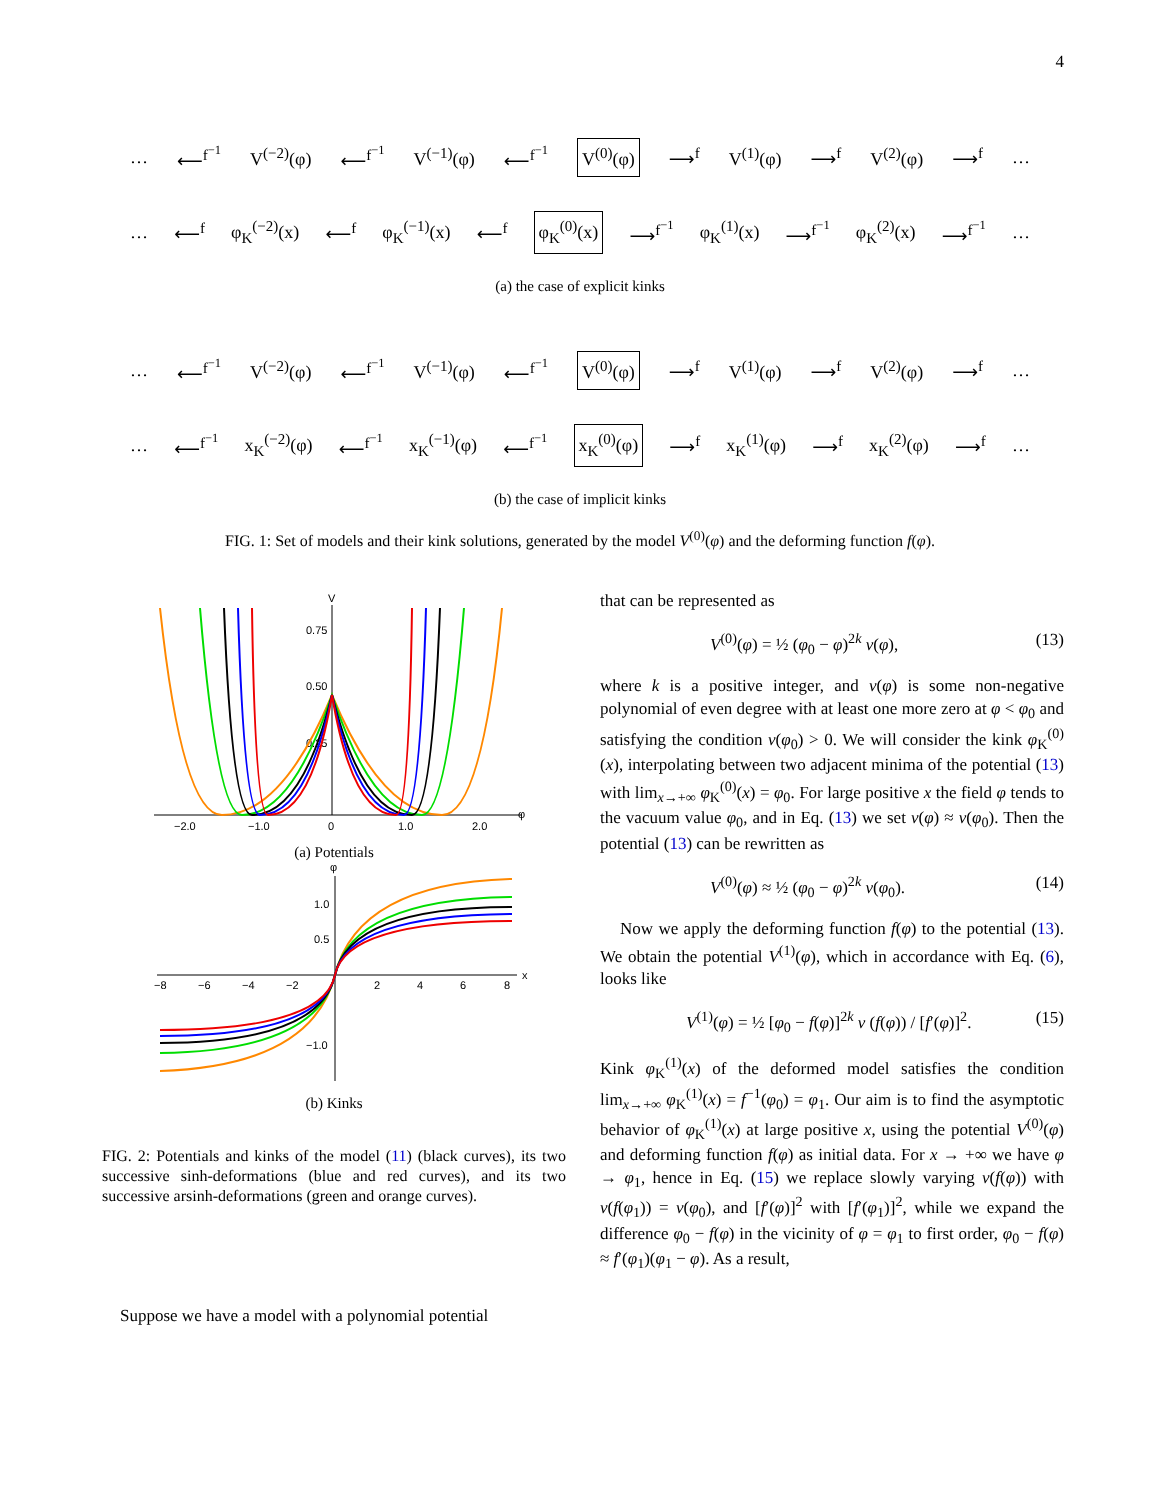4
… ⟵<sup>f<sup>−1</sup></sup> V<sup>(−2)</sup>(φ) ⟵<sup>f<sup>−1</sup></sup> V<sup>(−1)</sup>(φ) ⟵<sup>f<sup>−1</sup></sup> V<sup>(0)</sup>(φ) ⟶<sup>f</sup> V<sup>(1)</sup>(φ) ⟶<sup>f</sup> V<sup>(2)</sup>(φ) ⟶<sup>f</sup> …
… ⟵<sup>f</sup> φ<sub>K</sub><sup>(−2)</sup>(x) ⟵<sup>f</sup> φ<sub>K</sub><sup>(−1)</sup>(x) ⟵<sup>f</sup> φ<sub>K</sub><sup>(0)</sup>(x) ⟶<sup>f<sup>−1</sup></sup> φ<sub>K</sub><sup>(1)</sup>(x) ⟶<sup>f<sup>−1</sup></sup> φ<sub>K</sub><sup>(2)</sup>(x) ⟶<sup>f<sup>−1</sup></sup> …
(a) the case of explicit kinks
… ⟵<sup>f<sup>−1</sup></sup> V<sup>(−2)</sup>(φ) ⟵<sup>f<sup>−1</sup></sup> V<sup>(−1)</sup>(φ) ⟵<sup>f<sup>−1</sup></sup> V<sup>(0)</sup>(φ) ⟶<sup>f</sup> V<sup>(1)</sup>(φ) ⟶<sup>f</sup> V<sup>(2)</sup>(φ) ⟶<sup>f</sup> …
… ⟵<sup>f<sup>−1</sup></sup> x<sub>K</sub><sup>(−2)</sup>(φ) ⟵<sup>f<sup>−1</sup></sup> x<sub>K</sub><sup>(−1)</sup>(φ) ⟵<sup>f<sup>−1</sup></sup> x<sub>K</sub><sup>(0)</sup>(φ) ⟶<sup>f</sup> x<sub>K</sub><sup>(1)</sup>(φ) ⟶<sup>f</sup> x<sub>K</sub><sup>(2)</sup>(φ) ⟶<sup>f</sup> …
(b) the case of implicit kinks
FIG. 1: Set of models and their kink solutions, generated by the model V<sup>(0)</sup>(φ) and the deforming function f(φ).
V
0.75
0.50
0.25
−2.0
−1.0
0
1.0
2.0
φ
(a) Potentials
φ
x
1.0
0.5
−1.0
−8
−6
−4
−2
2
4
6
8
(b) Kinks
FIG. 2: Potentials and kinks of the model (11) (black curves), its two successive sinh-deformations (blue and red curves), and its two successive arsinh-deformations (green and orange curves).
Suppose we have a model with a polynomial potential
that can be represented as
V<sup>(0)</sup>(φ) = ½ (φ<sub>0</sub> − φ)<sup>2k</sup> v(φ), (13)
where k is a positive integer, and v(φ) is some non-negative polynomial of even degree with at least one more zero at φ < φ<sub>0</sub> and satisfying the condition v(φ<sub>0</sub>) > 0. We will consider the kink φ<sub>K</sub><sup>(0)</sup>(x), interpolating between two adjacent minima of the potential (13) with lim<sub>x→+∞</sub> φ<sub>K</sub><sup>(0)</sup>(x) = φ<sub>0</sub>. For large positive x the field φ tends to the vacuum value φ<sub>0</sub>, and in Eq. (13) we set v(φ) ≈ v(φ<sub>0</sub>). Then the potential (13) can be rewritten as
V<sup>(0)</sup>(φ) ≈ ½ (φ<sub>0</sub> − φ)<sup>2k</sup> v(φ<sub>0</sub>). (14)
Now we apply the deforming function f(φ) to the potential (13). We obtain the potential V<sup>(1)</sup>(φ), which in accordance with Eq. (6), looks like
V<sup>(1)</sup>(φ) = ½ [φ<sub>0</sub> − f(φ)]<sup>2k</sup> v (f(φ)) / [f′(φ)]<sup>2</sup>. (15)
Kink φ<sub>K</sub><sup>(1)</sup>(x) of the deformed model satisfies the condition lim<sub>x→+∞</sub> φ<sub>K</sub><sup>(1)</sup>(x) = f<sup>−1</sup>(φ<sub>0</sub>) = φ<sub>1</sub>. Our aim is to find the asymptotic behavior of φ<sub>K</sub><sup>(1)</sup>(x) at large positive x, using the potential V<sup>(0)</sup>(φ) and deforming function f(φ) as initial data. For x → +∞ we have φ → φ<sub>1</sub>, hence in Eq. (15) we replace slowly varying v(f(φ)) with v(f(φ<sub>1</sub>)) = v(φ<sub>0</sub>), and [f′(φ)]<sup>2</sup> with [f′(φ<sub>1</sub>)]<sup>2</sup>, while we expand the difference φ<sub>0</sub> − f(φ) in the vicinity of φ = φ<sub>1</sub> to first order, φ<sub>0</sub> − f(φ) ≈ f′(φ<sub>1</sub>)(φ<sub>1</sub> − φ). As a result,